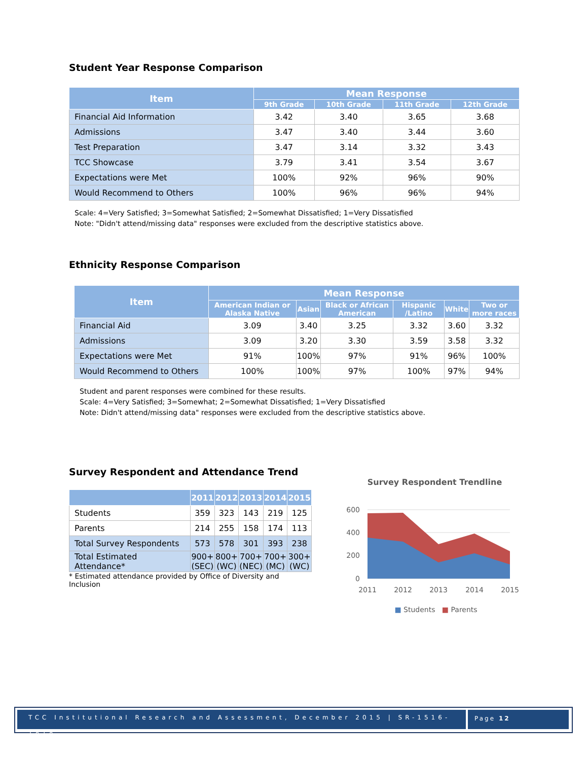Student Year Response Comparison
| Item | Mean Response | | | |
| --- | --- | --- | --- | --- |
| | 9th Grade | 10th Grade | 11th Grade | 12th Grade |
| Financial Aid Information | 3.42 | 3.40 | 3.65 | 3.68 |
| Admissions | 3.47 | 3.40 | 3.44 | 3.60 |
| Test Preparation | 3.47 | 3.14 | 3.32 | 3.43 |
| TCC Showcase | 3.79 | 3.41 | 3.54 | 3.67 |
| Expectations were Met | 100% | 92% | 96% | 90% |
| Would Recommend to Others | 100% | 96% | 96% | 94% |
Scale: 4=Very Satisfied; 3=Somewhat Satisfied; 2=Somewhat Dissatisfied; 1=Very Dissatisfied
Note: "Didn't attend/missing data" responses were excluded from the descriptive statistics above.
Ethnicity Response Comparison
| Item | Mean Response | | | | | |
| --- | --- | --- | --- | --- | --- | --- |
| | American Indian or Alaska Native | Asian | Black or African American | Hispanic /Latino | White | Two or more races |
| Financial Aid | 3.09 | 3.40 | 3.25 | 3.32 | 3.60 | 3.32 |
| Admissions | 3.09 | 3.20 | 3.30 | 3.59 | 3.58 | 3.32 |
| Expectations were Met | 91% | 100% | 97% | 91% | 96% | 100% |
| Would Recommend to Others | 100% | 100% | 97% | 100% | 97% | 94% |
Student and parent responses were combined for these results.
Scale: 4=Very Satisfied; 3=Somewhat; 2=Somewhat Dissatisfied; 1=Very Dissatisfied
Note: Didn't attend/missing data" responses were excluded from the descriptive statistics above.
Survey Respondent and Attendance Trend
| | 2011 | 2012 | 2013 | 2014 | 2015 |
| --- | --- | --- | --- | --- | --- |
| Students | 359 | 323 | 143 | 219 | 125 |
| Parents | 214 | 255 | 158 | 174 | 113 |
| Total Survey Respondents | 573 | 578 | 301 | 393 | 238 |
| Total Estimated Attendance* | 900+ (SEC) | 800+ (WC) | 700+ (NEC) | 700+ (MC) | 300+ (WC) |
* Estimated attendance provided by Office of Diversity and Inclusion
Survey Respondent Trendline
600
400
200
0
2011
2012
2013
2014
2015
■ Students ■ Parents
TCC Institutional Research and Assessment, December 2015 | SR-1516-1818
Page 12